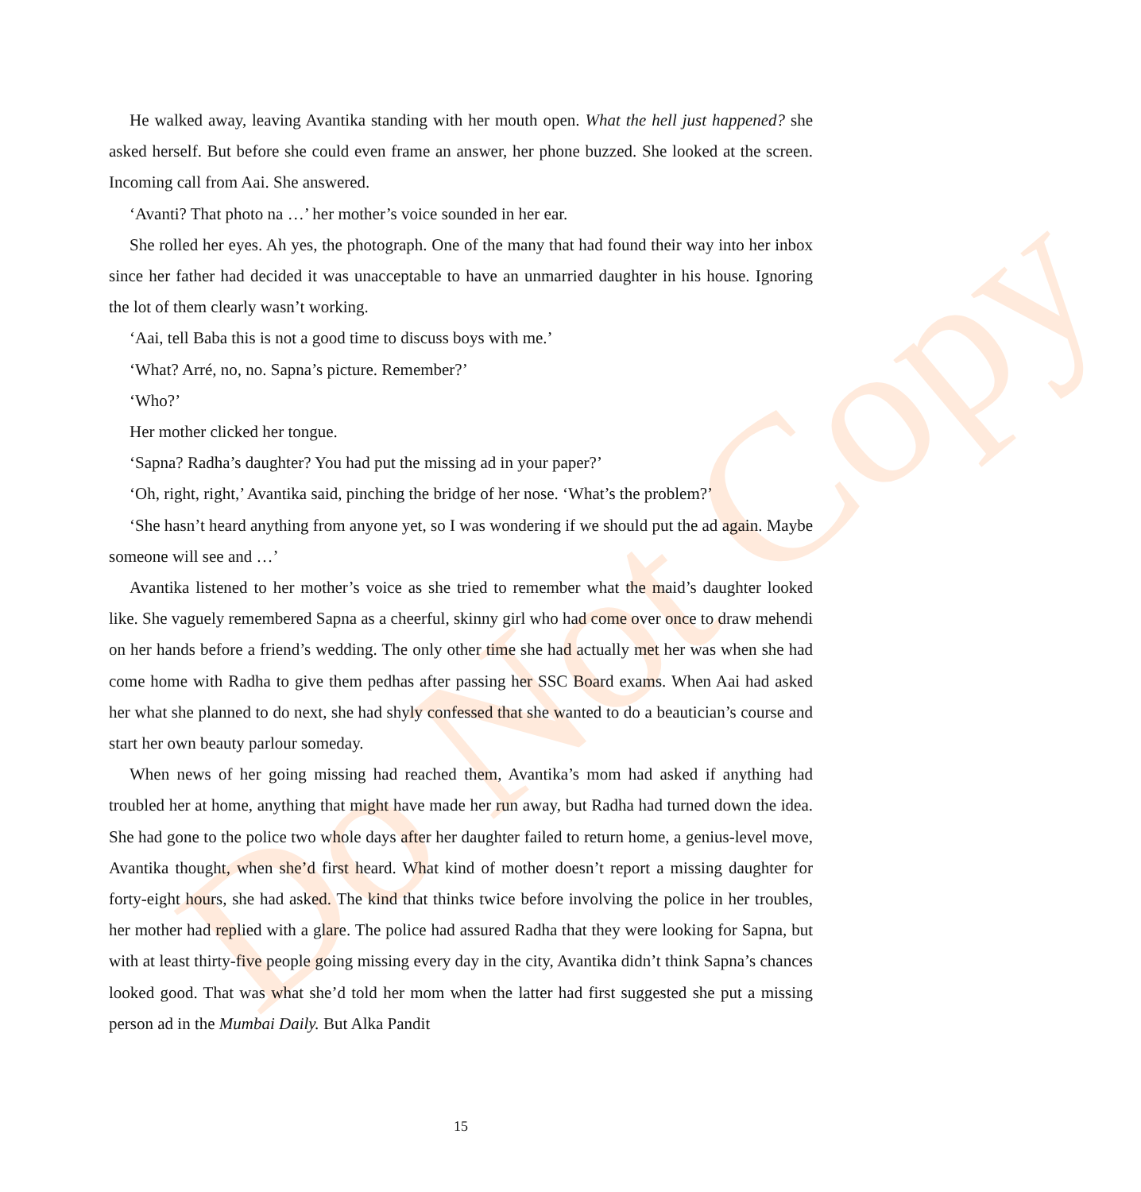Do Not Copy
He walked away, leaving Avantika standing with her mouth open. What the hell just happened? she asked herself. But before she could even frame an answer, her phone buzzed. She looked at the screen. Incoming call from Aai. She answered.
‘Avanti? That photo na …’ her mother’s voice sounded in her ear.
She rolled her eyes. Ah yes, the photograph. One of the many that had found their way into her inbox since her father had decided it was unacceptable to have an unmarried daughter in his house. Ignoring the lot of them clearly wasn’t working.
‘Aai, tell Baba this is not a good time to discuss boys with me.’
‘What? Arré, no, no. Sapna’s picture. Remember?’
‘Who?’
Her mother clicked her tongue.
‘Sapna? Radha’s daughter? You had put the missing ad in your paper?’
‘Oh, right, right,’ Avantika said, pinching the bridge of her nose. ‘What’s the problem?’
‘She hasn’t heard anything from anyone yet, so I was wondering if we should put the ad again. Maybe someone will see and …’
Avantika listened to her mother’s voice as she tried to remember what the maid’s daughter looked like. She vaguely remembered Sapna as a cheerful, skinny girl who had come over once to draw mehendi on her hands before a friend’s wedding. The only other time she had actually met her was when she had come home with Radha to give them pedhas after passing her SSC Board exams. When Aai had asked her what she planned to do next, she had shyly confessed that she wanted to do a beautician’s course and start her own beauty parlour someday.
When news of her going missing had reached them, Avantika’s mom had asked if anything had troubled her at home, anything that might have made her run away, but Radha had turned down the idea. She had gone to the police two whole days after her daughter failed to return home, a genius-level move, Avantika thought, when she’d first heard. What kind of mother doesn’t report a missing daughter for forty-eight hours, she had asked. The kind that thinks twice before involving the police in her troubles, her mother had replied with a glare. The police had assured Radha that they were looking for Sapna, but with at least thirty-five people going missing every day in the city, Avantika didn’t think Sapna’s chances looked good. That was what she’d told her mom when the latter had first suggested she put a missing person ad in the Mumbai Daily. But Alka Pandit
15